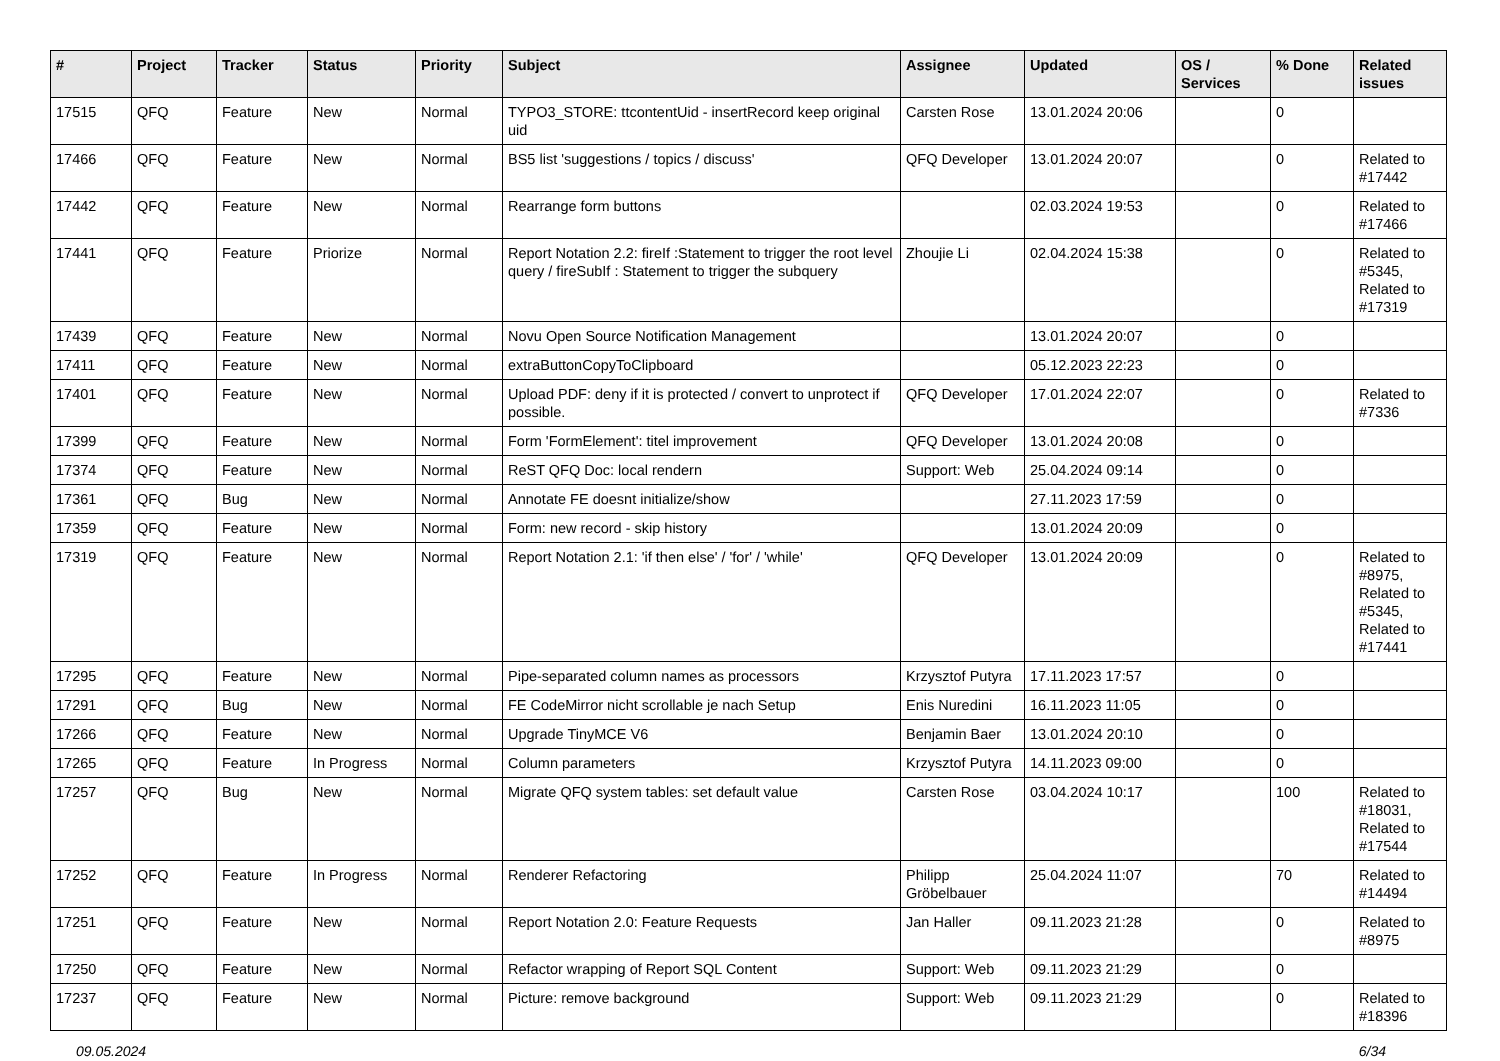| # | Project | Tracker | Status | Priority | Subject | Assignee | Updated | OS / Services | % Done | Related issues |
| --- | --- | --- | --- | --- | --- | --- | --- | --- | --- | --- |
| 17515 | QFQ | Feature | New | Normal | TYPO3_STORE: ttcontentUid - insertRecord keep original uid | Carsten Rose | 13.01.2024 20:06 | | 0 | |
| 17466 | QFQ | Feature | New | Normal | BS5 list 'suggestions / topics / discuss' | QFQ Developer | 13.01.2024 20:07 | | 0 | Related to #17442 |
| 17442 | QFQ | Feature | New | Normal | Rearrange form buttons | | 02.03.2024 19:53 | | 0 | Related to #17466 |
| 17441 | QFQ | Feature | Priorize | Normal | Report Notation 2.2: fireIf :Statement to trigger the root level query / fireSubIf : Statement to trigger the subquery | Zhoujie Li | 02.04.2024 15:38 | | 0 | Related to #5345, Related to #17319 |
| 17439 | QFQ | Feature | New | Normal | Novu Open Source Notification Management | | 13.01.2024 20:07 | | 0 | |
| 17411 | QFQ | Feature | New | Normal | extraButtonCopyToClipboard | | 05.12.2023 22:23 | | 0 | |
| 17401 | QFQ | Feature | New | Normal | Upload PDF: deny if it is protected / convert to unprotect if possible. | QFQ Developer | 17.01.2024 22:07 | | 0 | Related to #7336 |
| 17399 | QFQ | Feature | New | Normal | Form 'FormElement': titel improvement | QFQ Developer | 13.01.2024 20:08 | | 0 | |
| 17374 | QFQ | Feature | New | Normal | ReST QFQ Doc: local rendern | Support: Web | 25.04.2024 09:14 | | 0 | |
| 17361 | QFQ | Bug | New | Normal | Annotate FE doesnt initialize/show | | 27.11.2023 17:59 | | 0 | |
| 17359 | QFQ | Feature | New | Normal | Form: new record - skip history | | 13.01.2024 20:09 | | 0 | |
| 17319 | QFQ | Feature | New | Normal | Report Notation 2.1: 'if then else' / 'for' / 'while' | QFQ Developer | 13.01.2024 20:09 | | 0 | Related to #8975, Related to #5345, Related to #17441 |
| 17295 | QFQ | Feature | New | Normal | Pipe-separated column names as processors | Krzysztof Putyra | 17.11.2023 17:57 | | 0 | |
| 17291 | QFQ | Bug | New | Normal | FE CodeMirror nicht scrollable je nach Setup | Enis Nuredini | 16.11.2023 11:05 | | 0 | |
| 17266 | QFQ | Feature | New | Normal | Upgrade TinyMCE V6 | Benjamin Baer | 13.01.2024 20:10 | | 0 | |
| 17265 | QFQ | Feature | In Progress | Normal | Column parameters | Krzysztof Putyra | 14.11.2023 09:00 | | 0 | |
| 17257 | QFQ | Bug | New | Normal | Migrate QFQ system tables: set default value | Carsten Rose | 03.04.2024 10:17 | | 100 | Related to #18031, Related to #17544 |
| 17252 | QFQ | Feature | In Progress | Normal | Renderer Refactoring | Philipp Gröbelbauer | 25.04.2024 11:07 | | 70 | Related to #14494 |
| 17251 | QFQ | Feature | New | Normal | Report Notation 2.0: Feature Requests | Jan Haller | 09.11.2023 21:28 | | 0 | Related to #8975 |
| 17250 | QFQ | Feature | New | Normal | Refactor wrapping of Report SQL Content | Support: Web | 09.11.2023 21:29 | | 0 | |
| 17237 | QFQ | Feature | New | Normal | Picture: remove background | Support: Web | 09.11.2023 21:29 | | 0 | Related to #18396 |
09.05.2024 6/34